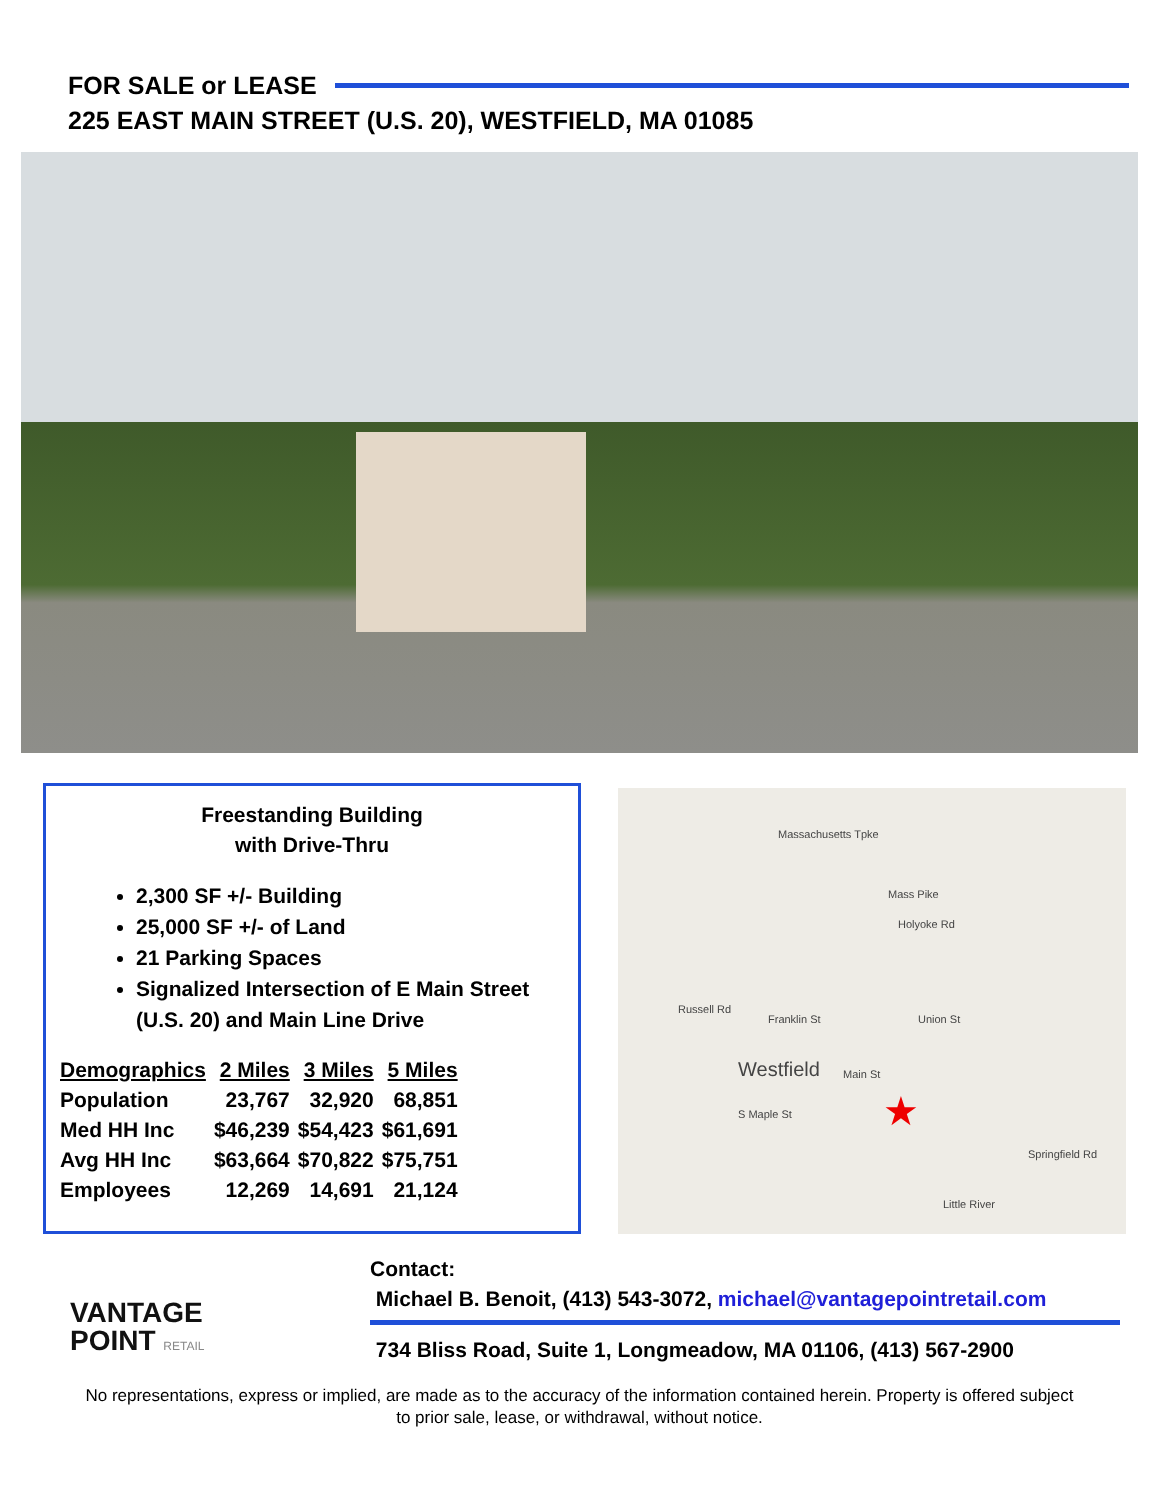FOR SALE or LEASE
225 EAST MAIN STREET (U.S. 20), WESTFIELD, MA 01085
Freestanding Building
with Drive-Thru
2,300 SF +/- Building
25,000 SF +/- of Land
21 Parking Spaces
Signalized Intersection of E Main Street (U.S. 20) and Main Line Drive
| Demographics | 2 Miles | 3 Miles | 5 Miles |
| --- | --- | --- | --- |
| Population | 23,767 | 32,920 | 68,851 |
| Med HH Inc | $46,239 | $54,423 | $61,691 |
| Avg HH Inc | $63,664 | $70,822 | $75,751 |
| Employees | 12,269 | 14,691 | 21,124 |
Massachusetts Tpke
Mass Pike
Holyoke Rd
Russell Rd
Franklin St Union St
Westfield Main St
S Maple St
Springfield Rd
Little River
★
VANTAGE
POINT RETAIL
Contact:
Michael B. Benoit, (413) 543-3072, michael@vantagepointretail.com
734 Bliss Road, Suite 1, Longmeadow, MA 01106, (413) 567-2900
No representations, express or implied, are made as to the accuracy of the information contained herein. Property is offered subject to prior sale, lease, or withdrawal, without notice.